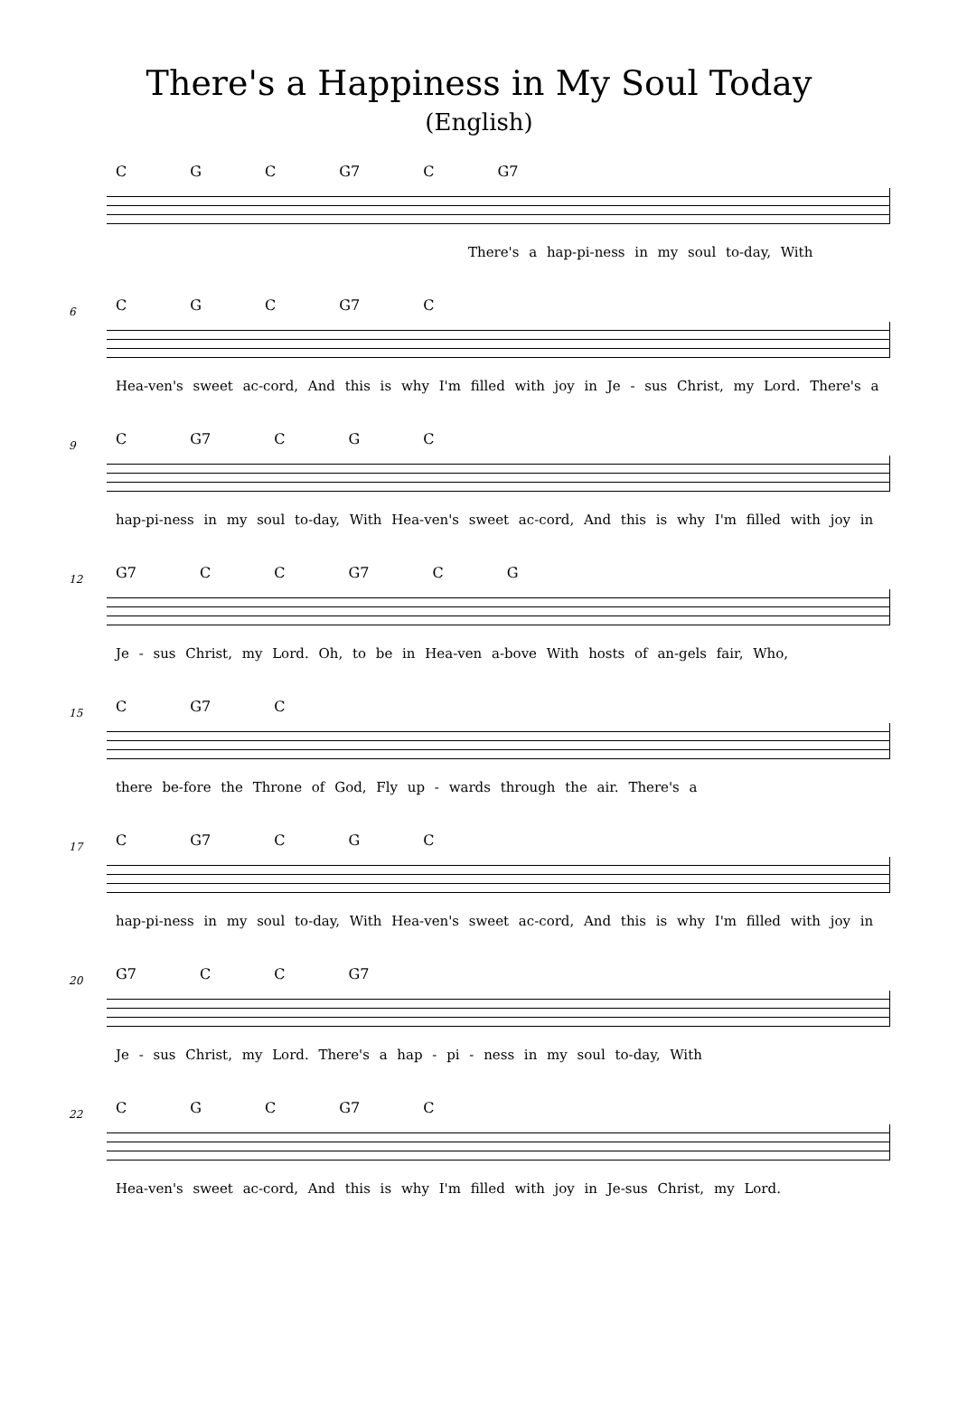There's a Happiness in My Soul Today
(English)
C G C G7 C G7
There's a hap-pi-ness in my soul to-day, With
6
C G C G7 C
Hea-ven's sweet ac-cord, And this is why I'm filled with joy in Je - sus Christ, my Lord. There's a
9
C G7 C G C
hap-pi-ness in my soul to-day, With Hea-ven's sweet ac-cord, And this is why I'm filled with joy in
12
G7 C C G7 C G
Je - sus Christ, my Lord. Oh, to be in Hea-ven a-bove With hosts of an-gels fair, Who,
15
C G7 C
there be-fore the Throne of God, Fly up - wards through the air. There's a
17
C G7 C G C
hap-pi-ness in my soul to-day, With Hea-ven's sweet ac-cord, And this is why I'm filled with joy in
20
G7 C C G7
Je - sus Christ, my Lord. There's a hap - pi - ness in my soul to-day, With
22
C G C G7 C
Hea-ven's sweet ac-cord, And this is why I'm filled with joy in Je-sus Christ, my Lord.